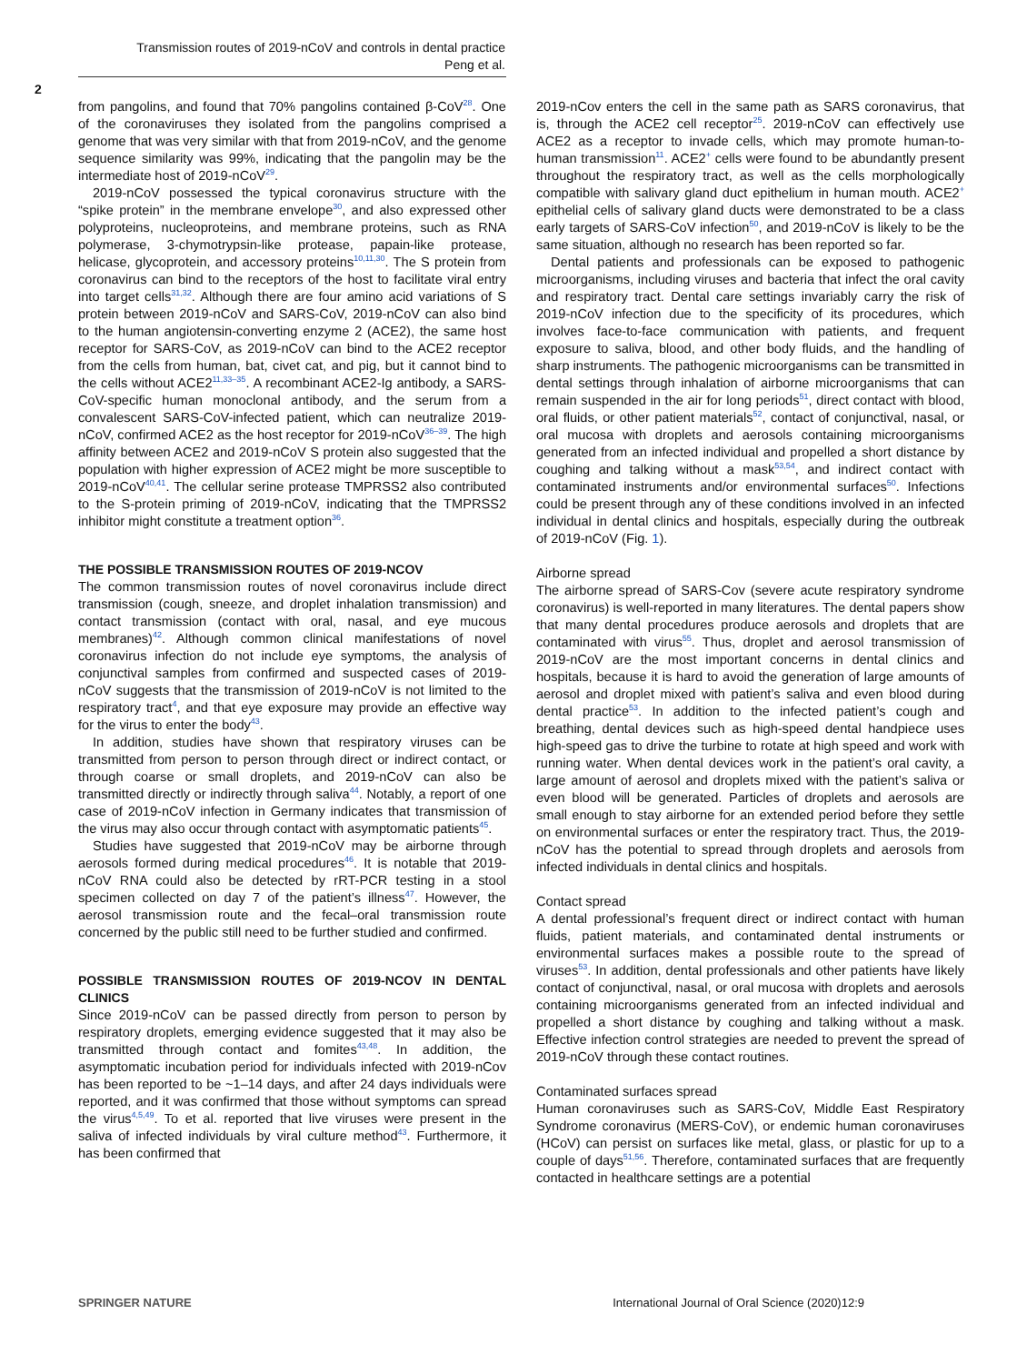Transmission routes of 2019-nCoV and controls in dental practice
Peng et al.
2
from pangolins, and found that 70% pangolins contained β-CoV<sup>28</sup>. One of the coronaviruses they isolated from the pangolins comprised a genome that was very similar with that from 2019-nCoV, and the genome sequence similarity was 99%, indicating that the pangolin may be the intermediate host of 2019-nCoV<sup>29</sup>.
2019-nCoV possessed the typical coronavirus structure with the “spike protein” in the membrane envelope<sup>30</sup>, and also expressed other polyproteins, nucleoproteins, and membrane proteins, such as RNA polymerase, 3-chymotrypsin-like protease, papain-like protease, helicase, glycoprotein, and accessory proteins<sup>10,11,30</sup>. The S protein from coronavirus can bind to the receptors of the host to facilitate viral entry into target cells<sup>31,32</sup>. Although there are four amino acid variations of S protein between 2019-nCoV and SARS-CoV, 2019-nCoV can also bind to the human angiotensin-converting enzyme 2 (ACE2), the same host receptor for SARS-CoV, as 2019-nCoV can bind to the ACE2 receptor from the cells from human, bat, civet cat, and pig, but it cannot bind to the cells without ACE2<sup>11,33–35</sup>. A recombinant ACE2-Ig antibody, a SARS-CoV-specific human monoclonal antibody, and the serum from a convalescent SARS-CoV-infected patient, which can neutralize 2019-nCoV, confirmed ACE2 as the host receptor for 2019-nCoV<sup>36–39</sup>. The high affinity between ACE2 and 2019-nCoV S protein also suggested that the population with higher expression of ACE2 might be more susceptible to 2019-nCoV<sup>40,41</sup>. The cellular serine protease TMPRSS2 also contributed to the S-protein priming of 2019-nCoV, indicating that the TMPRSS2 inhibitor might constitute a treatment option<sup>36</sup>.
THE POSSIBLE TRANSMISSION ROUTES OF 2019-NCOV
The common transmission routes of novel coronavirus include direct transmission (cough, sneeze, and droplet inhalation transmission) and contact transmission (contact with oral, nasal, and eye mucous membranes)<sup>42</sup>. Although common clinical manifestations of novel coronavirus infection do not include eye symptoms, the analysis of conjunctival samples from confirmed and suspected cases of 2019-nCoV suggests that the transmission of 2019-nCoV is not limited to the respiratory tract<sup>4</sup>, and that eye exposure may provide an effective way for the virus to enter the body<sup>43</sup>.
In addition, studies have shown that respiratory viruses can be transmitted from person to person through direct or indirect contact, or through coarse or small droplets, and 2019-nCoV can also be transmitted directly or indirectly through saliva<sup>44</sup>. Notably, a report of one case of 2019-nCoV infection in Germany indicates that transmission of the virus may also occur through contact with asymptomatic patients<sup>45</sup>.
Studies have suggested that 2019-nCoV may be airborne through aerosols formed during medical procedures<sup>46</sup>. It is notable that 2019-nCoV RNA could also be detected by rRT-PCR testing in a stool specimen collected on day 7 of the patient’s illness<sup>47</sup>. However, the aerosol transmission route and the fecal–oral transmission route concerned by the public still need to be further studied and confirmed.
POSSIBLE TRANSMISSION ROUTES OF 2019-NCOV IN DENTAL CLINICS
Since 2019-nCoV can be passed directly from person to person by respiratory droplets, emerging evidence suggested that it may also be transmitted through contact and fomites<sup>43,48</sup>. In addition, the asymptomatic incubation period for individuals infected with 2019-nCov has been reported to be ~1–14 days, and after 24 days individuals were reported, and it was confirmed that those without symptoms can spread the virus<sup>4,5,49</sup>. To et al. reported that live viruses were present in the saliva of infected individuals by viral culture method<sup>43</sup>. Furthermore, it has been confirmed that
2019-nCov enters the cell in the same path as SARS coronavirus, that is, through the ACE2 cell receptor<sup>25</sup>. 2019-nCoV can effectively use ACE2 as a receptor to invade cells, which may promote human-to-human transmission<sup>11</sup>. ACE2<sup>+</sup> cells were found to be abundantly present throughout the respiratory tract, as well as the cells morphologically compatible with salivary gland duct epithelium in human mouth. ACE2<sup>+</sup> epithelial cells of salivary gland ducts were demonstrated to be a class early targets of SARS-CoV infection<sup>50</sup>, and 2019-nCoV is likely to be the same situation, although no research has been reported so far.
Dental patients and professionals can be exposed to pathogenic microorganisms, including viruses and bacteria that infect the oral cavity and respiratory tract. Dental care settings invariably carry the risk of 2019-nCoV infection due to the specificity of its procedures, which involves face-to-face communication with patients, and frequent exposure to saliva, blood, and other body fluids, and the handling of sharp instruments. The pathogenic microorganisms can be transmitted in dental settings through inhalation of airborne microorganisms that can remain suspended in the air for long periods<sup>51</sup>, direct contact with blood, oral fluids, or other patient materials<sup>52</sup>, contact of conjunctival, nasal, or oral mucosa with droplets and aerosols containing microorganisms generated from an infected individual and propelled a short distance by coughing and talking without a mask<sup>53,54</sup>, and indirect contact with contaminated instruments and/or environmental surfaces<sup>50</sup>. Infections could be present through any of these conditions involved in an infected individual in dental clinics and hospitals, especially during the outbreak of 2019-nCoV (Fig. 1).
Airborne spread
The airborne spread of SARS-Cov (severe acute respiratory syndrome coronavirus) is well-reported in many literatures. The dental papers show that many dental procedures produce aerosols and droplets that are contaminated with virus<sup>55</sup>. Thus, droplet and aerosol transmission of 2019-nCoV are the most important concerns in dental clinics and hospitals, because it is hard to avoid the generation of large amounts of aerosol and droplet mixed with patient’s saliva and even blood during dental practice<sup>53</sup>. In addition to the infected patient’s cough and breathing, dental devices such as high-speed dental handpiece uses high-speed gas to drive the turbine to rotate at high speed and work with running water. When dental devices work in the patient’s oral cavity, a large amount of aerosol and droplets mixed with the patient’s saliva or even blood will be generated. Particles of droplets and aerosols are small enough to stay airborne for an extended period before they settle on environmental surfaces or enter the respiratory tract. Thus, the 2019-nCoV has the potential to spread through droplets and aerosols from infected individuals in dental clinics and hospitals.
Contact spread
A dental professional’s frequent direct or indirect contact with human fluids, patient materials, and contaminated dental instruments or environmental surfaces makes a possible route to the spread of viruses<sup>53</sup>. In addition, dental professionals and other patients have likely contact of conjunctival, nasal, or oral mucosa with droplets and aerosols containing microorganisms generated from an infected individual and propelled a short distance by coughing and talking without a mask. Effective infection control strategies are needed to prevent the spread of 2019-nCoV through these contact routines.
Contaminated surfaces spread
Human coronaviruses such as SARS-CoV, Middle East Respiratory Syndrome coronavirus (MERS-CoV), or endemic human coronaviruses (HCoV) can persist on surfaces like metal, glass, or plastic for up to a couple of days<sup>51,56</sup>. Therefore, contaminated surfaces that are frequently contacted in healthcare settings are a potential
SPRINGER NATURE International Journal of Oral Science (2020)12:9